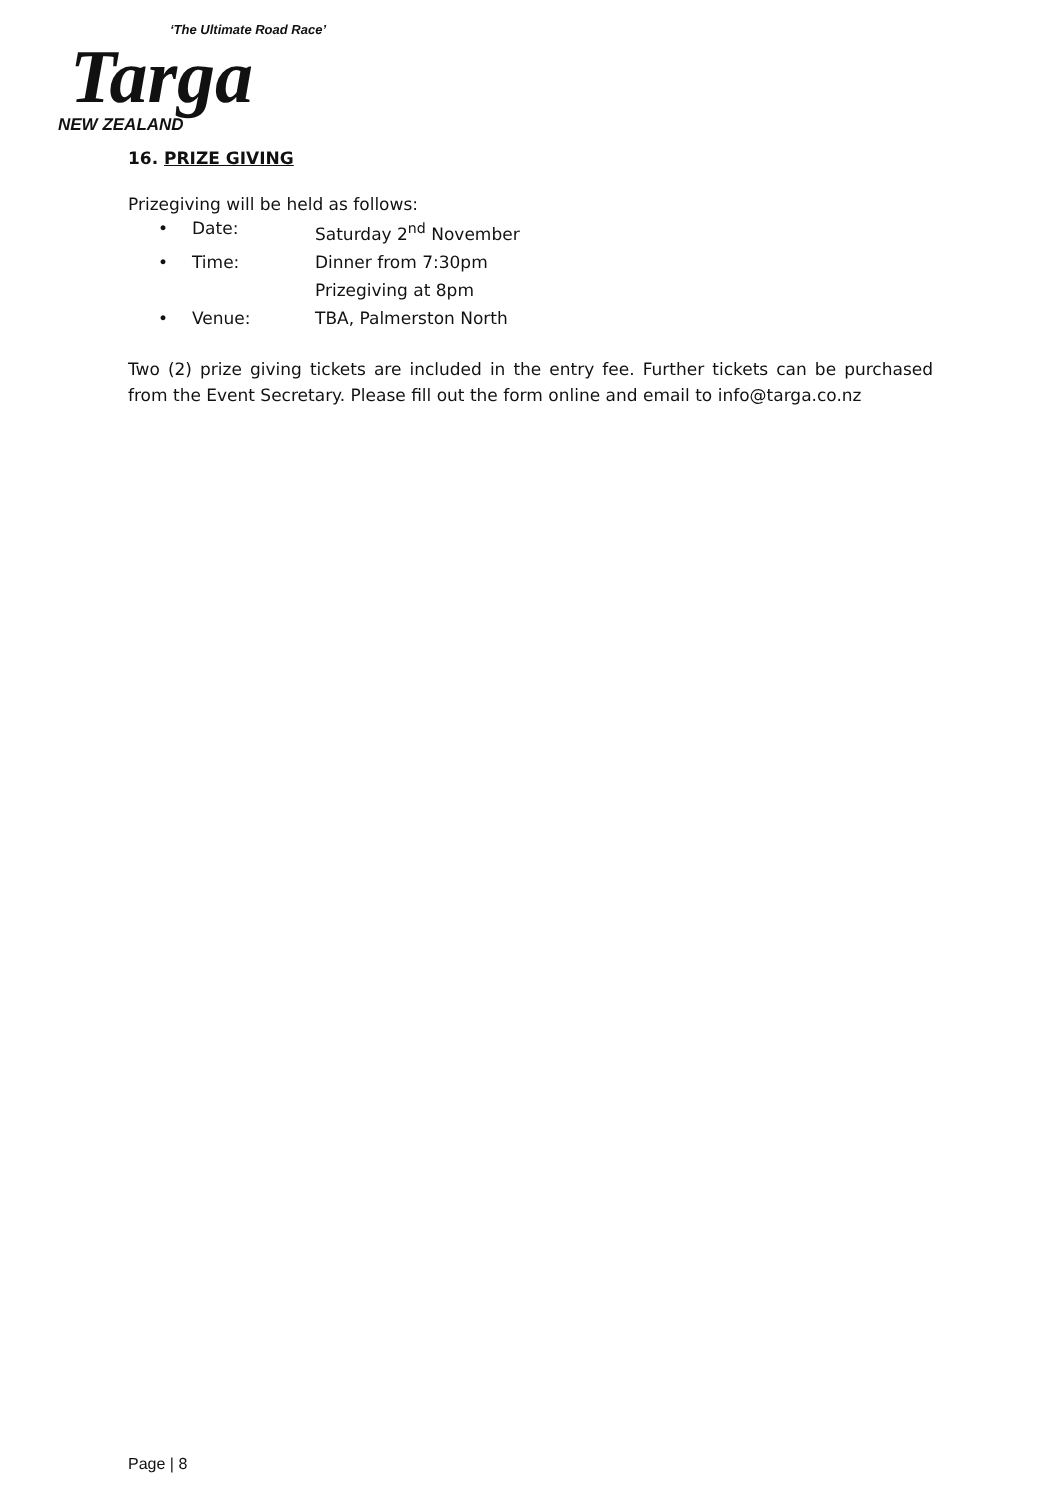‘The Ultimate Road Race’
Targa
NEW ZEALAND
16. PRIZE GIVING
Prizegiving will be held as follows:
• Date: Saturday 2<sup>nd</sup> November
• Time: Dinner from 7:30pm
Prizegiving at 8pm
• Venue: TBA, Palmerston North
Two (2) prize giving tickets are included in the entry fee. Further tickets can be purchased from the Event Secretary. Please fill out the form online and email to info@targa.co.nz
Page | 8